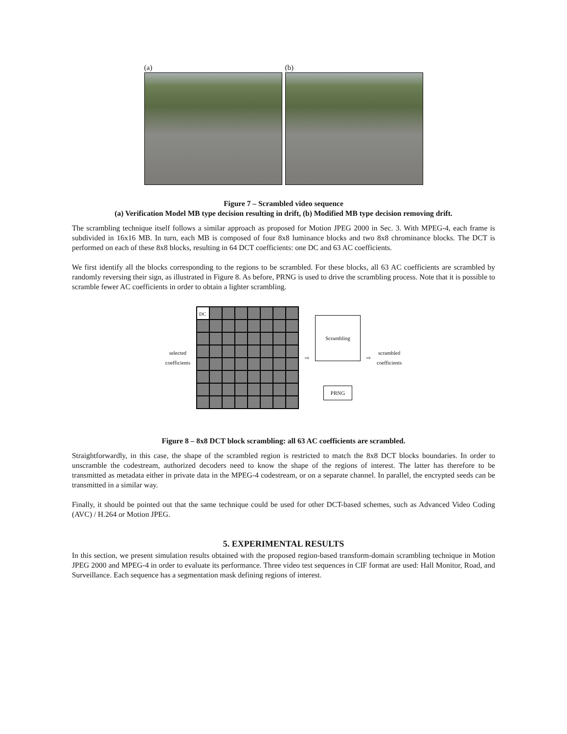(a) (b)
Figure 7 – Scrambled video sequence
(a) Verification Model MB type decision resulting in drift, (b) Modified MB type decision removing drift.
The scrambling technique itself follows a similar approach as proposed for Motion JPEG 2000 in Sec. 3. With MPEG-4, each frame is subdivided in 16x16 MB. In turn, each MB is composed of four 8x8 luminance blocks and two 8x8 chrominance blocks. The DCT is performed on each of these 8x8 blocks, resulting in 64 DCT coefficients: one DC and 63 AC coefficients.
We first identify all the blocks corresponding to the regions to be scrambled. For these blocks, all 63 AC coefficients are scrambled by randomly reversing their sign, as illustrated in Figure 8. As before, PRNG is used to drive the scrambling process. Note that it is possible to scramble fewer AC coefficients in order to obtain a lighter scrambling.
selected
coefficients
DC
⇨
Scrambling
PRNG
⇨
scrambled
coefficients
Figure 8 – 8x8 DCT block scrambling: all 63 AC coefficients are scrambled.
Straightforwardly, in this case, the shape of the scrambled region is restricted to match the 8x8 DCT blocks boundaries. In order to unscramble the codestream, authorized decoders need to know the shape of the regions of interest. The latter has therefore to be transmitted as metadata either in private data in the MPEG-4 codestream, or on a separate channel. In parallel, the encrypted seeds can be transmitted in a similar way.
Finally, it should be pointed out that the same technique could be used for other DCT-based schemes, such as Advanced Video Coding (AVC) / H.264 or Motion JPEG.
5. EXPERIMENTAL RESULTS
In this section, we present simulation results obtained with the proposed region-based transform-domain scrambling technique in Motion JPEG 2000 and MPEG-4 in order to evaluate its performance. Three video test sequences in CIF format are used: Hall Monitor, Road, and Surveillance. Each sequence has a segmentation mask defining regions of interest.